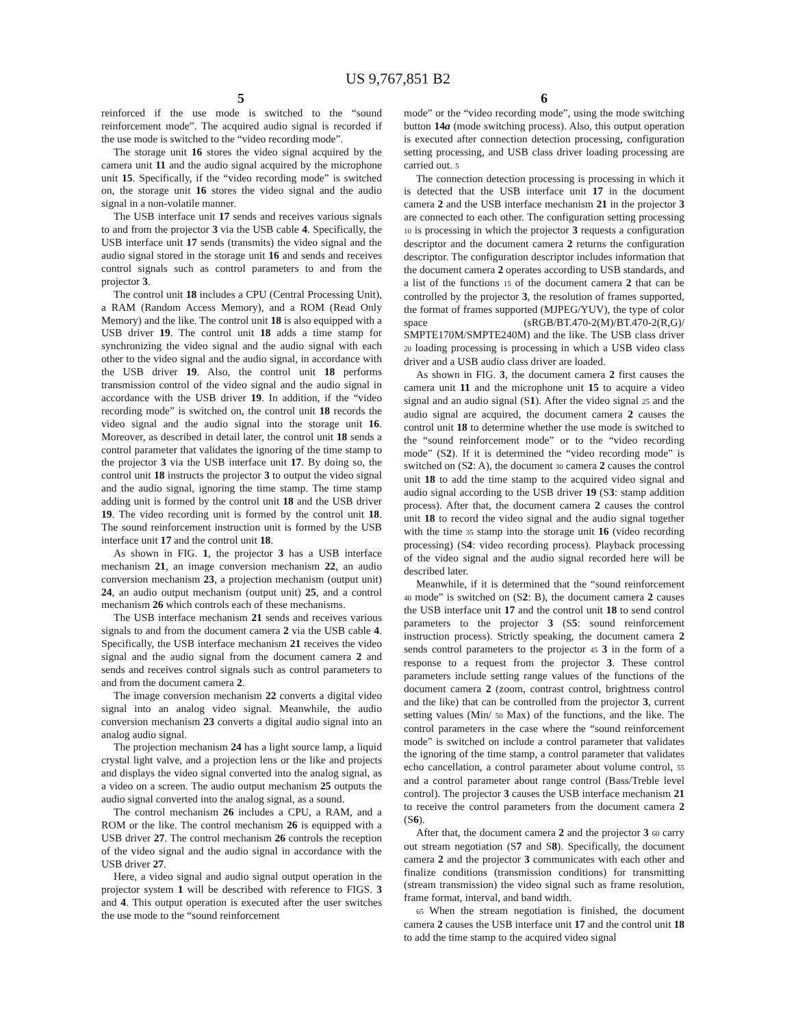US 9,767,851 B2
5 6
reinforced if the use mode is switched to the “sound reinforcement mode”. The acquired audio signal is recorded if the use mode is switched to the “video recording mode”.
The storage unit 16 stores the video signal acquired by the camera unit 11 and the audio signal acquired by the microphone unit 15. Specifically, if the “video recording mode” is switched on, the storage unit 16 stores the video signal and the audio signal in a non-volatile manner.
The USB interface unit 17 sends and receives various signals to and from the projector 3 via the USB cable 4. Specifically, the USB interface unit 17 sends (transmits) the video signal and the audio signal stored in the storage unit 16 and sends and receives control signals such as control parameters to and from the projector 3.
The control unit 18 includes a CPU (Central Processing Unit), a RAM (Random Access Memory), and a ROM (Read Only Memory) and the like. The control unit 18 is also equipped with a USB driver 19. The control unit 18 adds a time stamp for synchronizing the video signal and the audio signal with each other to the video signal and the audio signal, in accordance with the USB driver 19. Also, the control unit 18 performs transmission control of the video signal and the audio signal in accordance with the USB driver 19. In addition, if the “video recording mode” is switched on, the control unit 18 records the video signal and the audio signal into the storage unit 16. Moreover, as described in detail later, the control unit 18 sends a control parameter that validates the ignoring of the time stamp to the projector 3 via the USB interface unit 17. By doing so, the control unit 18 instructs the projector 3 to output the video signal and the audio signal, ignoring the time stamp. The time stamp adding unit is formed by the control unit 18 and the USB driver 19. The video recording unit is formed by the control unit 18. The sound reinforcement instruction unit is formed by the USB interface unit 17 and the control unit 18.
As shown in FIG. 1, the projector 3 has a USB interface mechanism 21, an image conversion mechanism 22, an audio conversion mechanism 23, a projection mechanism (output unit) 24, an audio output mechanism (output unit) 25, and a control mechanism 26 which controls each of these mechanisms.
The USB interface mechanism 21 sends and receives various signals to and from the document camera 2 via the USB cable 4. Specifically, the USB interface mechanism 21 receives the video signal and the audio signal from the document camera 2 and sends and receives control signals such as control parameters to and from the document camera 2.
The image conversion mechanism 22 converts a digital video signal into an analog video signal. Meanwhile, the audio conversion mechanism 23 converts a digital audio signal into an analog audio signal.
The projection mechanism 24 has a light source lamp, a liquid crystal light valve, and a projection lens or the like and projects and displays the video signal converted into the analog signal, as a video on a screen. The audio output mechanism 25 outputs the audio signal converted into the analog signal, as a sound.
The control mechanism 26 includes a CPU, a RAM, and a ROM or the like. The control mechanism 26 is equipped with a USB driver 27. The control mechanism 26 controls the reception of the video signal and the audio signal in accordance with the USB driver 27.
Here, a video signal and audio signal output operation in the projector system 1 will be described with reference to FIGS. 3 and 4. This output operation is executed after the user switches the use mode to the “sound reinforcement
mode” or the “video recording mode”, using the mode switching button 14a (mode switching process). Also, this output operation is executed after connection detection processing, configuration setting processing, and USB class driver loading processing are carried out. 5
The connection detection processing is processing in which it is detected that the USB interface unit 17 in the document camera 2 and the USB interface mechanism 21 in the projector 3 are connected to each other. The configuration setting processing 10 is processing in which the projector 3 requests a configuration descriptor and the document camera 2 returns the configuration descriptor. The configuration descriptor includes information that the document camera 2 operates according to USB standards, and a list of the functions 15 of the document camera 2 that can be controlled by the projector 3, the resolution of frames supported, the format of frames supported (MJPEG/YUV), the type of color space (sRGB/BT.470-2(M)/BT.470-2(R,G)/ SMPTE170M/SMPTE240M) and the like. The USB class driver 20 loading processing is processing in which a USB video class driver and a USB audio class driver are loaded.
As shown in FIG. 3, the document camera 2 first causes the camera unit 11 and the microphone unit 15 to acquire a video signal and an audio signal (S1). After the video signal 25 and the audio signal are acquired, the document camera 2 causes the control unit 18 to determine whether the use mode is switched to the “sound reinforcement mode” or to the “video recording mode” (S2). If it is determined the “video recording mode” is switched on (S2: A), the document 30 camera 2 causes the control unit 18 to add the time stamp to the acquired video signal and audio signal according to the USB driver 19 (S3: stamp addition process). After that, the document camera 2 causes the control unit 18 to record the video signal and the audio signal together with the time 35 stamp into the storage unit 16 (video recording processing) (S4: video recording process). Playback processing of the video signal and the audio signal recorded here will be described later.
Meanwhile, if it is determined that the “sound reinforcement 40 mode” is switched on (S2: B), the document camera 2 causes the USB interface unit 17 and the control unit 18 to send control parameters to the projector 3 (S5: sound reinforcement instruction process). Strictly speaking, the document camera 2 sends control parameters to the projector 45 3 in the form of a response to a request from the projector 3. These control parameters include setting range values of the functions of the document camera 2 (zoom, contrast control, brightness control and the like) that can be controlled from the projector 3, current setting values (Min/ 50 Max) of the functions, and the like. The control parameters in the case where the “sound reinforcement mode” is switched on include a control parameter that validates the ignoring of the time stamp, a control parameter that validates echo cancellation, a control parameter about volume control, 55 and a control parameter about range control (Bass/Treble level control). The projector 3 causes the USB interface mechanism 21 to receive the control parameters from the document camera 2 (S6).
After that, the document camera 2 and the projector 3 60 carry out stream negotiation (S7 and S8). Specifically, the document camera 2 and the projector 3 communicates with each other and finalize conditions (transmission conditions) for transmitting (stream transmission) the video signal such as frame resolution, frame format, interval, and band width.
65 When the stream negotiation is finished, the document camera 2 causes the USB interface unit 17 and the control unit 18 to add the time stamp to the acquired video signal